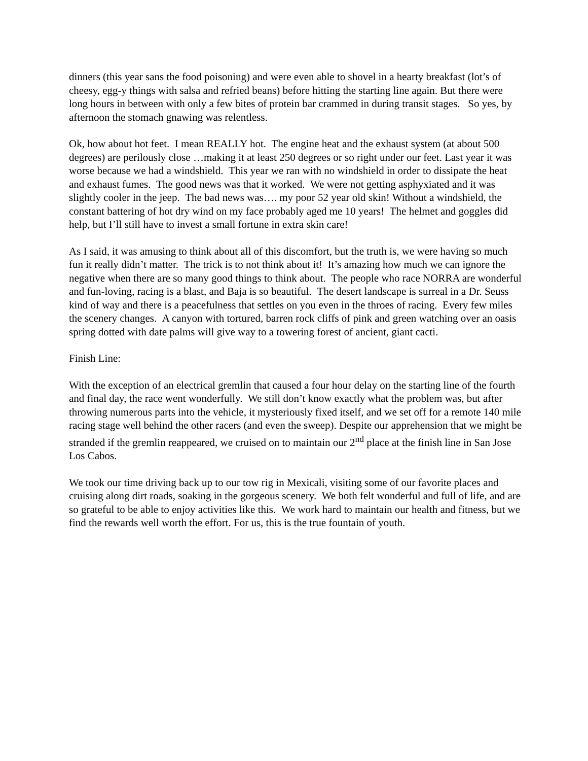dinners (this year sans the food poisoning) and were even able to shovel in a hearty breakfast (lot’s of cheesy, egg-y things with salsa and refried beans) before hitting the starting line again. But there were long hours in between with only a few bites of protein bar crammed in during transit stages. So yes, by afternoon the stomach gnawing was relentless.
Ok, how about hot feet. I mean REALLY hot. The engine heat and the exhaust system (at about 500 degrees) are perilously close …making it at least 250 degrees or so right under our feet. Last year it was worse because we had a windshield. This year we ran with no windshield in order to dissipate the heat and exhaust fumes. The good news was that it worked. We were not getting asphyxiated and it was slightly cooler in the jeep. The bad news was…. my poor 52 year old skin! Without a windshield, the constant battering of hot dry wind on my face probably aged me 10 years! The helmet and goggles did help, but I’ll still have to invest a small fortune in extra skin care!
As I said, it was amusing to think about all of this discomfort, but the truth is, we were having so much fun it really didn’t matter. The trick is to not think about it! It’s amazing how much we can ignore the negative when there are so many good things to think about. The people who race NORRA are wonderful and fun-loving, racing is a blast, and Baja is so beautiful. The desert landscape is surreal in a Dr. Seuss kind of way and there is a peacefulness that settles on you even in the throes of racing. Every few miles the scenery changes. A canyon with tortured, barren rock cliffs of pink and green watching over an oasis spring dotted with date palms will give way to a towering forest of ancient, giant cacti.
Finish Line:
With the exception of an electrical gremlin that caused a four hour delay on the starting line of the fourth and final day, the race went wonderfully. We still don’t know exactly what the problem was, but after throwing numerous parts into the vehicle, it mysteriously fixed itself, and we set off for a remote 140 mile racing stage well behind the other racers (and even the sweep). Despite our apprehension that we might be stranded if the gremlin reappeared, we cruised on to maintain our 2<sup>nd</sup> place at the finish line in San Jose Los Cabos.
We took our time driving back up to our tow rig in Mexicali, visiting some of our favorite places and cruising along dirt roads, soaking in the gorgeous scenery. We both felt wonderful and full of life, and are so grateful to be able to enjoy activities like this. We work hard to maintain our health and fitness, but we find the rewards well worth the effort. For us, this is the true fountain of youth.